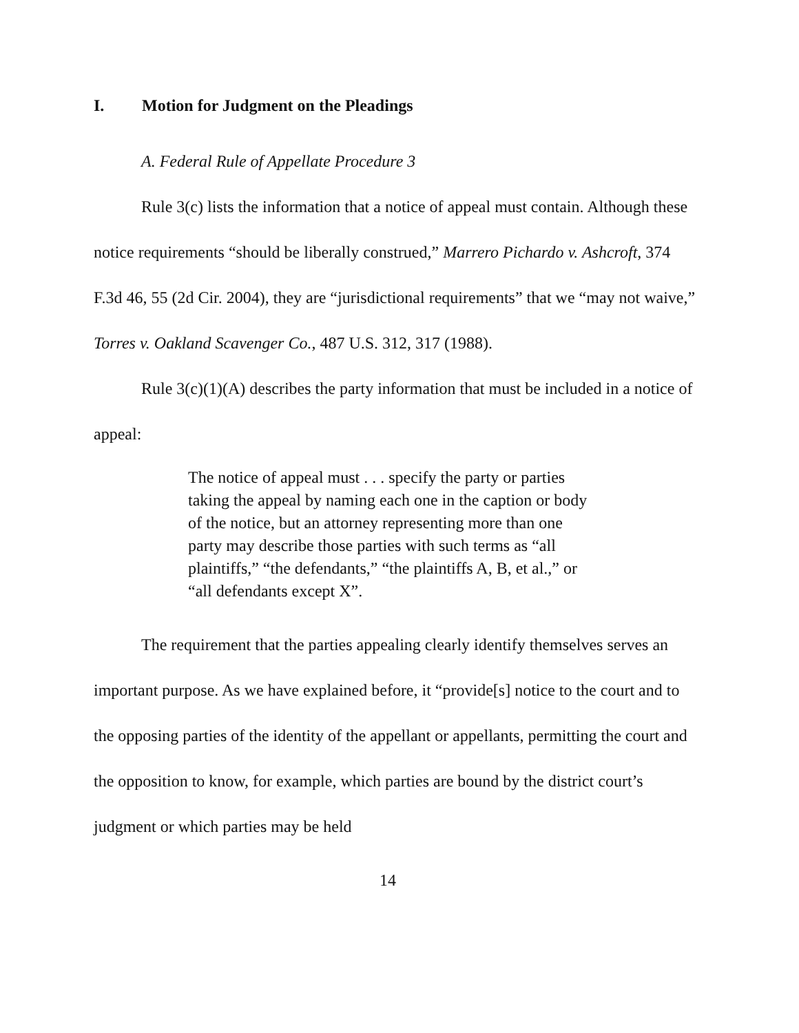I. Motion for Judgment on the Pleadings
A. Federal Rule of Appellate Procedure 3
Rule 3(c) lists the information that a notice of appeal must contain. Although these notice requirements “should be liberally construed,” Marrero Pichardo v. Ashcroft, 374 F.3d 46, 55 (2d Cir. 2004), they are “jurisdictional requirements” that we “may not waive,” Torres v. Oakland Scavenger Co., 487 U.S. 312, 317 (1988).
Rule 3(c)(1)(A) describes the party information that must be included in a notice of appeal:
The notice of appeal must . . . specify the party or parties taking the appeal by naming each one in the caption or body of the notice, but an attorney representing more than one party may describe those parties with such terms as “all plaintiffs,” “the defendants,” “the plaintiffs A, B, et al.,” or “all defendants except X”.
The requirement that the parties appealing clearly identify themselves serves an important purpose. As we have explained before, it “provide[s] notice to the court and to the opposing parties of the identity of the appellant or appellants, permitting the court and the opposition to know, for example, which parties are bound by the district court’s judgment or which parties may be held
14